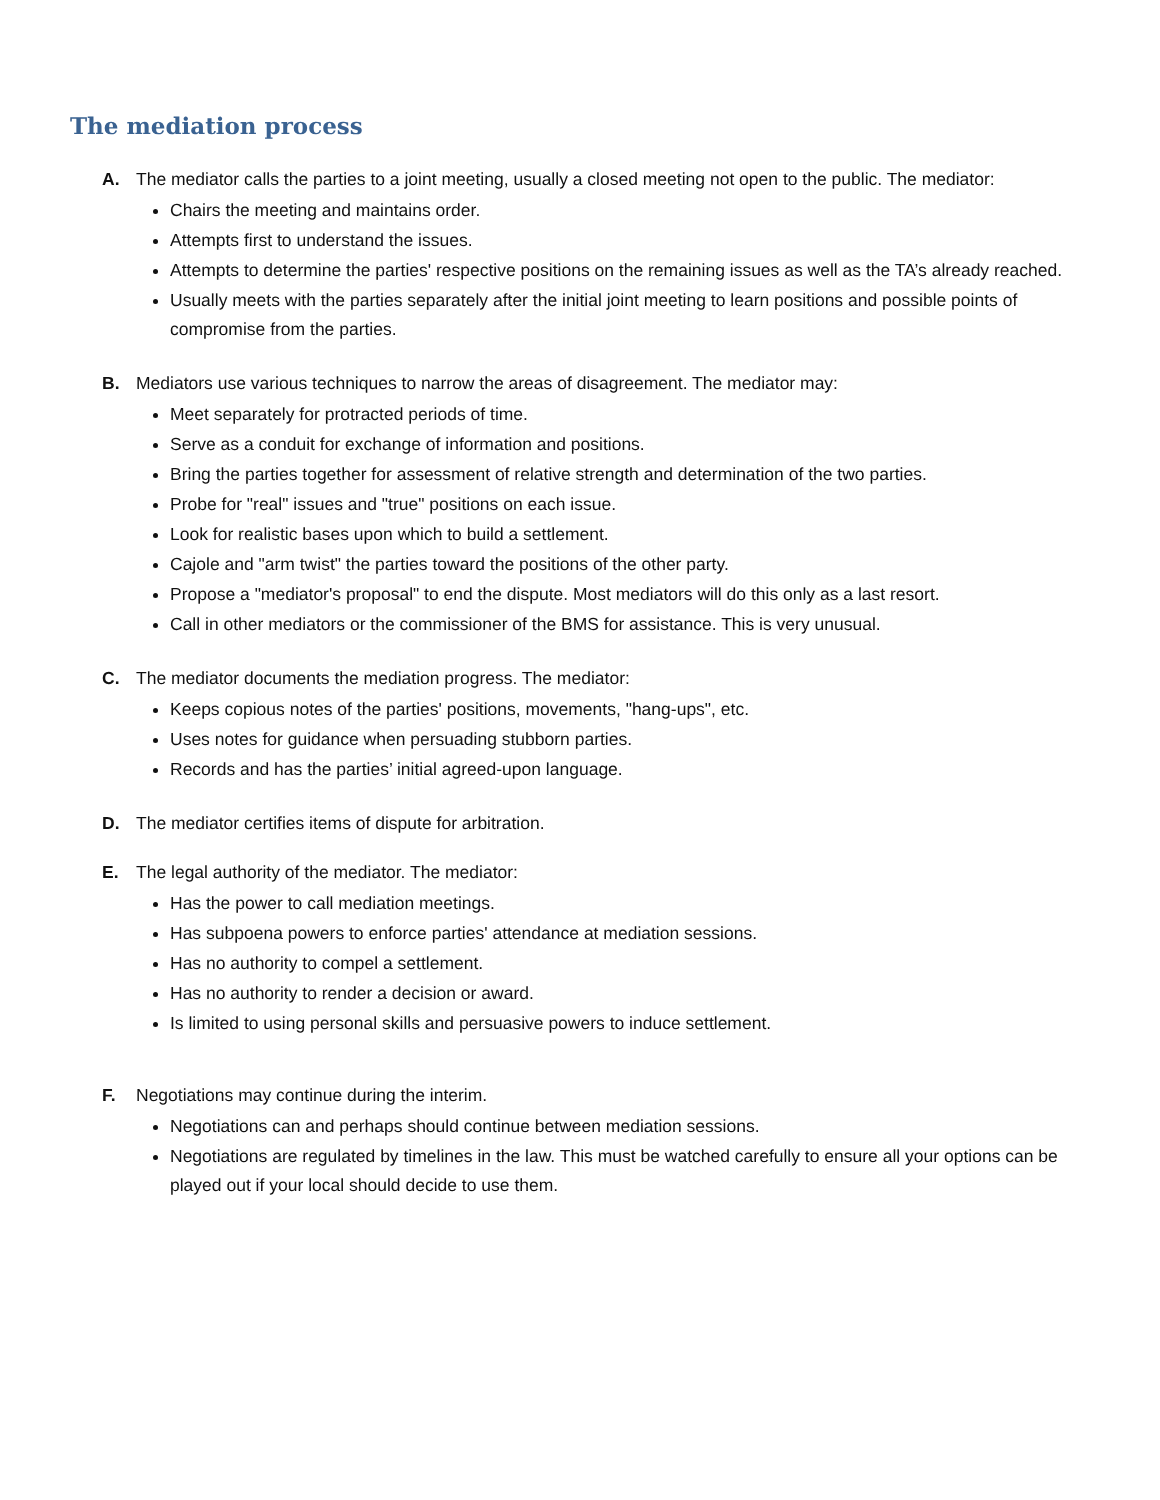The mediation process
A. The mediator calls the parties to a joint meeting, usually a closed meeting not open to the public. The mediator:
Chairs the meeting and maintains order.
Attempts first to understand the issues.
Attempts to determine the parties' respective positions on the remaining issues as well as the TA’s already reached.
Usually meets with the parties separately after the initial joint meeting to learn positions and possible points of compromise from the parties.
B. Mediators use various techniques to narrow the areas of disagreement. The mediator may:
Meet separately for protracted periods of time.
Serve as a conduit for exchange of information and positions.
Bring the parties together for assessment of relative strength and determination of the two parties.
Probe for "real" issues and "true" positions on each issue.
Look for realistic bases upon which to build a settlement.
Cajole and "arm twist" the parties toward the positions of the other party.
Propose a "mediator's proposal" to end the dispute. Most mediators will do this only as a last resort.
Call in other mediators or the commissioner of the BMS for assistance. This is very unusual.
C. The mediator documents the mediation progress. The mediator:
Keeps copious notes of the parties' positions, movements, "hang-ups", etc.
Uses notes for guidance when persuading stubborn parties.
Records and has the parties’ initial agreed-upon language.
D. The mediator certifies items of dispute for arbitration.
E. The legal authority of the mediator. The mediator:
Has the power to call mediation meetings.
Has subpoena powers to enforce parties' attendance at mediation sessions.
Has no authority to compel a settlement.
Has no authority to render a decision or award.
Is limited to using personal skills and persuasive powers to induce settlement.
F. Negotiations may continue during the interim.
Negotiations can and perhaps should continue between mediation sessions.
Negotiations are regulated by timelines in the law. This must be watched carefully to ensure all your options can be played out if your local should decide to use them.